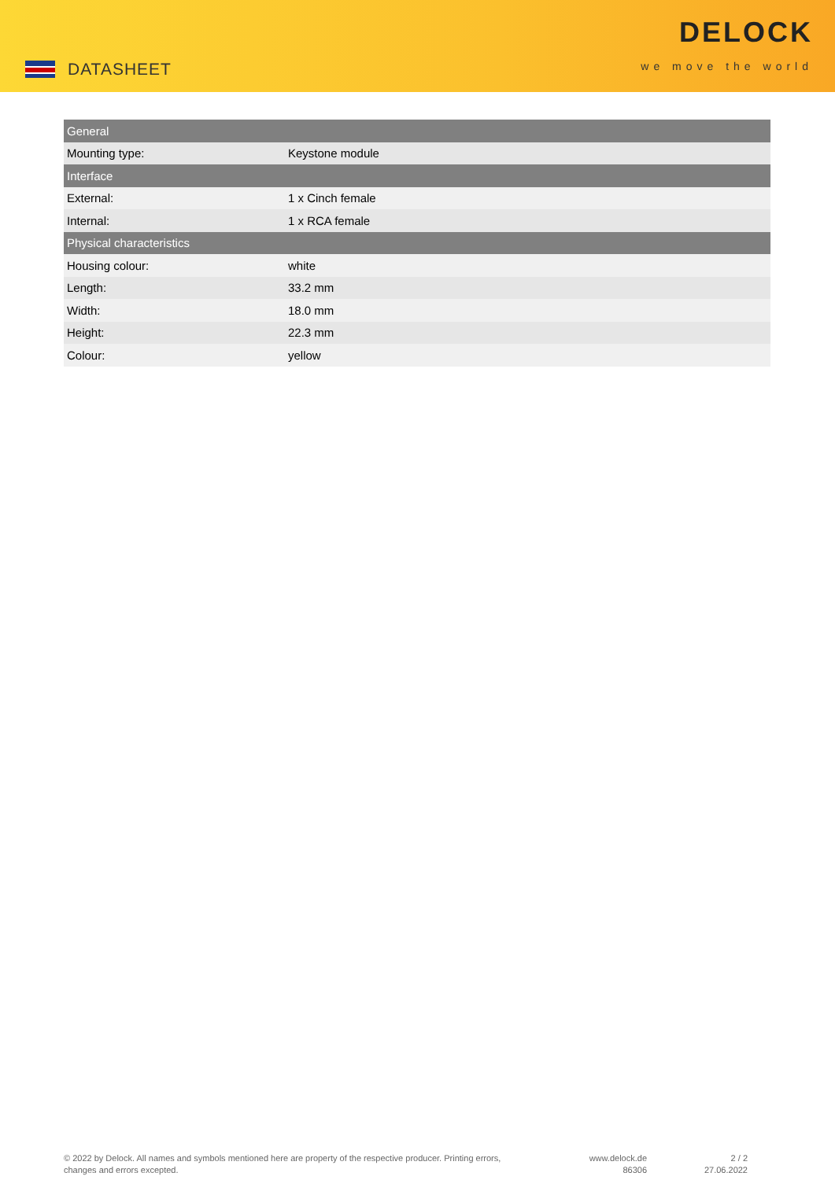DATASHEET
DELOCK
we move the world
| General | |
| --- | --- |
| Mounting type: | Keystone module |
| Interface | |
| External: | 1 x Cinch female |
| Internal: | 1 x RCA female |
| Physical characteristics | |
| Housing colour: | white |
| Length: | 33.2 mm |
| Width: | 18.0 mm |
| Height: | 22.3 mm |
| Colour: | yellow |
© 2022 by Delock. All names and symbols mentioned here are property of the respective producer. Printing errors,
changes and errors excepted.
www.delock.de
86306
2 / 2
27.06.2022